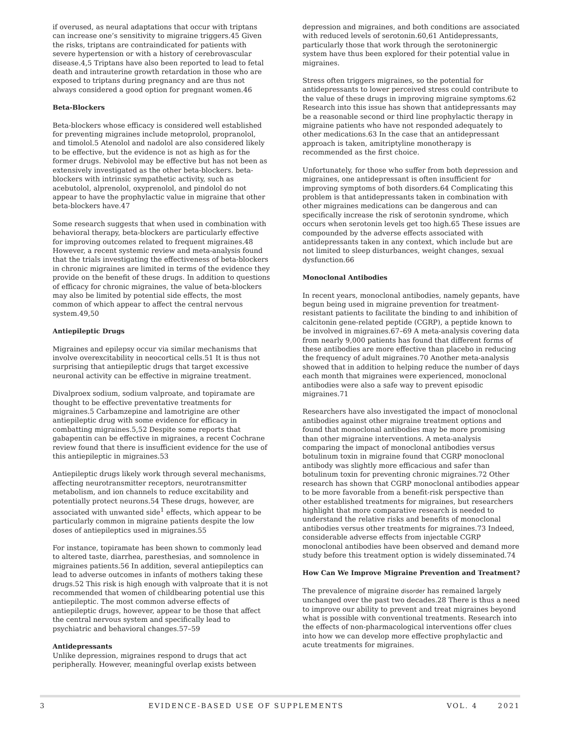if overused, as neural adaptations that occur with triptans can increase one’s sensitivity to migraine triggers.45 Given the risks, triptans are contraindicated for patients with severe hypertension or with a history of cerebrovascular disease.4,5 Triptans have also been reported to lead to fetal death and intrauterine growth retardation in those who are exposed to triptans during pregnancy and are thus not always considered a good option for pregnant women.46
Beta-Blockers
Beta-blockers whose efficacy is considered well established for preventing migraines include metoprolol, propranolol, and timolol.5 Atenolol and nadolol are also considered likely to be effective, but the evidence is not as high as for the former drugs. Nebivolol may be effective but has not been as extensively investigated as the other beta-blockers. beta-blockers with intrinsic sympathetic activity, such as acebutolol, alprenolol, oxyprenolol, and pindolol do not appear to have the prophylactic value in migraine that other beta-blockers have.47
Some research suggests that when used in combination with behavioral therapy, beta-blockers are particularly effective for improving outcomes related to frequent migraines.48 However, a recent systemic review and meta-analysis found that the trials investigating the effectiveness of beta-blockers in chronic migraines are limited in terms of the evidence they provide on the benefit of these drugs. In addition to questions of efficacy for chronic migraines, the value of beta-blockers may also be limited by potential side effects, the most common of which appear to affect the central nervous system.49,50
Antiepileptic Drugs
Migraines and epilepsy occur via similar mechanisms that involve overexcitability in neocortical cells.51 It is thus not surprising that antiepileptic drugs that target excessive neuronal activity can be effective in migraine treatment.
Divalproex sodium, sodium valproate, and topiramate are thought to be effective preventative treatments for migraines.5 Carbamzepine and lamotrigine are other antiepileptic drug with some evidence for efficacy in combatting migraines.5,52 Despite some reports that gabapentin can be effective in migraines, a recent Cochrane review found that there is insufficient evidence for the use of this antiepileptic in migraines.53
Antiepileptic drugs likely work through several mechanisms, affecting neurotransmitter receptors, neurotransmitter metabolism, and ion channels to reduce excitability and potentially protect neurons.54 These drugs, however, are associated with unwanted side<sup>1</sup> effects, which appear to be particularly common in migraine patients despite the low doses of antiepileptics used in migraines.55
For instance, topiramate has been shown to commonly lead to altered taste, diarrhea, paresthesias, and somnolence in migraines patients.56 In addition, several antiepileptics can lead to adverse outcomes in infants of mothers taking these drugs.52 This risk is high enough with valproate that it is not recommended that women of childbearing potential use this antiepileptic. The most common adverse effects of antiepileptic drugs, however, appear to be those that affect the central nervous system and specifically lead to psychiatric and behavioral changes.57–59
Antidepressants
Unlike depression, migraines respond to drugs that act peripherally. However, meaningful overlap exists between
depression and migraines, and both conditions are associated with reduced levels of serotonin.60,61 Antidepressants, particularly those that work through the serotoninergic system have thus been explored for their potential value in migraines.
Stress often triggers migraines, so the potential for antidepressants to lower perceived stress could contribute to the value of these drugs in improving migraine symptoms.62 Research into this issue has shown that antidepressants may be a reasonable second or third line prophylactic therapy in migraine patients who have not responded adequately to other medications.63 In the case that an antidepressant approach is taken, amitriptyline monotherapy is recommended as the first choice.
Unfortunately, for those who suffer from both depression and migraines, one antidepressant is often insufficient for improving symptoms of both disorders.64 Complicating this problem is that antidepressants taken in combination with other migraines medications can be dangerous and can specifically increase the risk of serotonin syndrome, which occurs when serotonin levels get too high.65 These issues are compounded by the adverse effects associated with antidepressants taken in any context, which include but are not limited to sleep disturbances, weight changes, sexual dysfunction.66
Monoclonal Antibodies
In recent years, monoclonal antibodies, namely gepants, have begun being used in migraine prevention for treatment-resistant patients to facilitate the binding to and inhibition of calcitonin gene-related peptide (CGRP), a peptide known to be involved in migraines.67–69 A meta-analysis covering data from nearly 9,000 patients has found that different forms of these antibodies are more effective than placebo in reducing the frequency of adult migraines.70 Another meta-analysis showed that in addition to helping reduce the number of days each month that migraines were experienced, monoclonal antibodies were also a safe way to prevent episodic migraines.71
Researchers have also investigated the impact of monoclonal antibodies against other migraine treatment options and found that monoclonal antibodies may be more promising than other migraine interventions. A meta-analysis comparing the impact of monoclonal antibodies versus botulinum toxin in migraine found that CGRP monoclonal antibody was slightly more efficacious and safer than botulinum toxin for preventing chronic migraines.72 Other research has shown that CGRP monoclonal antibodies appear to be more favorable from a benefit-risk perspective than other established treatments for migraines, but researchers highlight that more comparative research is needed to understand the relative risks and benefits of monoclonal antibodies versus other treatments for migraines.73 Indeed, considerable adverse effects from injectable CGRP monoclonal antibodies have been observed and demand more study before this treatment option is widely disseminated.74
How Can We Improve Migraine Prevention and Treatment?
The prevalence of migraine disorder has remained largely unchanged over the past two decades.28 There is thus a need to improve our ability to prevent and treat migraines beyond what is possible with conventional treatments. Research into the effects of non-pharmacological interventions offer clues into how we can develop more effective prophylactic and acute treatments for migraines.
3 EVIDENCE-BASED USE OF SUPPLEMENTS VOL. 4 2021